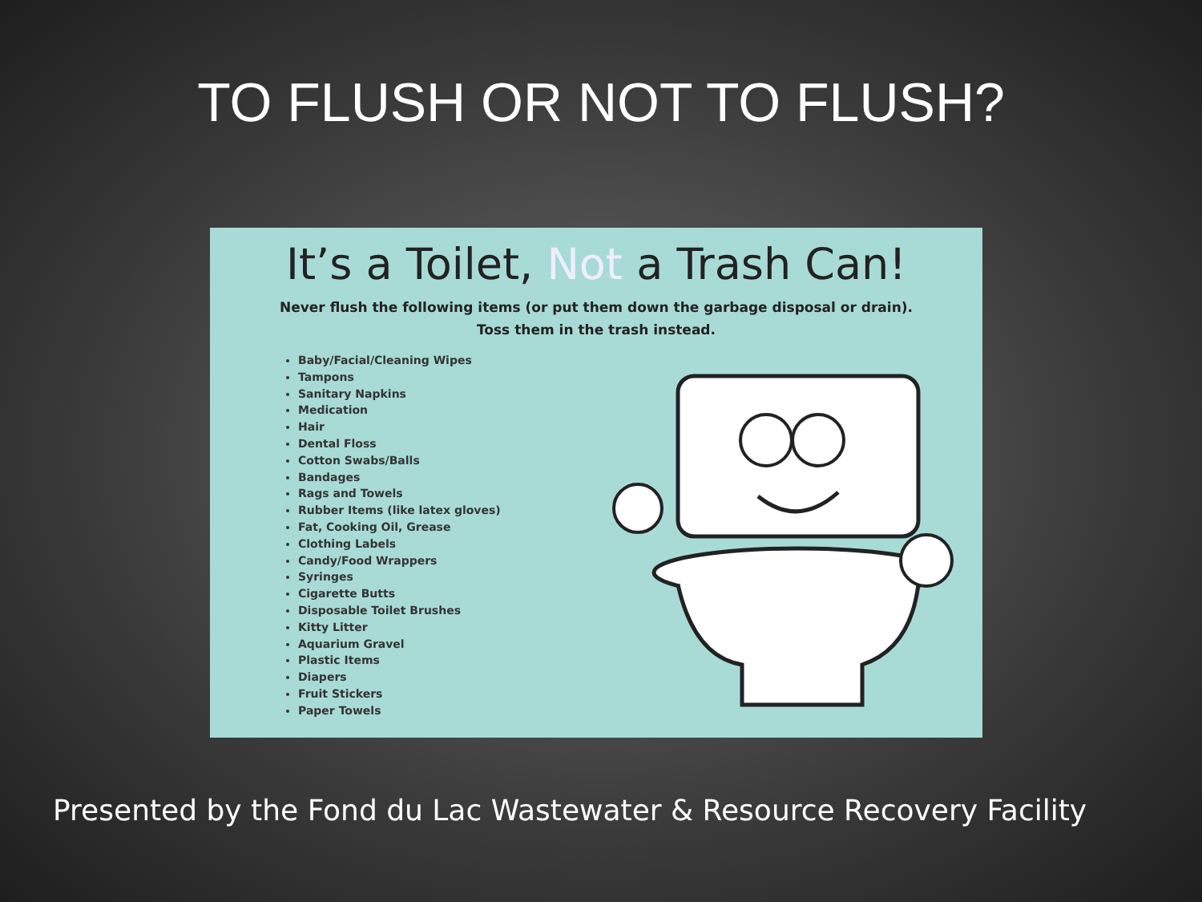TO FLUSH OR NOT TO FLUSH?
It’s a Toilet, Not a Trash Can!
Never flush the following items (or put them down the garbage disposal or drain).
Toss them in the trash instead.
Baby/Facial/Cleaning Wipes
Tampons
Sanitary Napkins
Medication
Hair
Dental Floss
Cotton Swabs/Balls
Bandages
Rags and Towels
Rubber Items (like latex gloves)
Fat, Cooking Oil, Grease
Clothing Labels
Candy/Food Wrappers
Syringes
Cigarette Butts
Disposable Toilet Brushes
Kitty Litter
Aquarium Gravel
Plastic Items
Diapers
Fruit Stickers
Paper Towels
Presented by the Fond du Lac Wastewater & Resource Recovery Facility